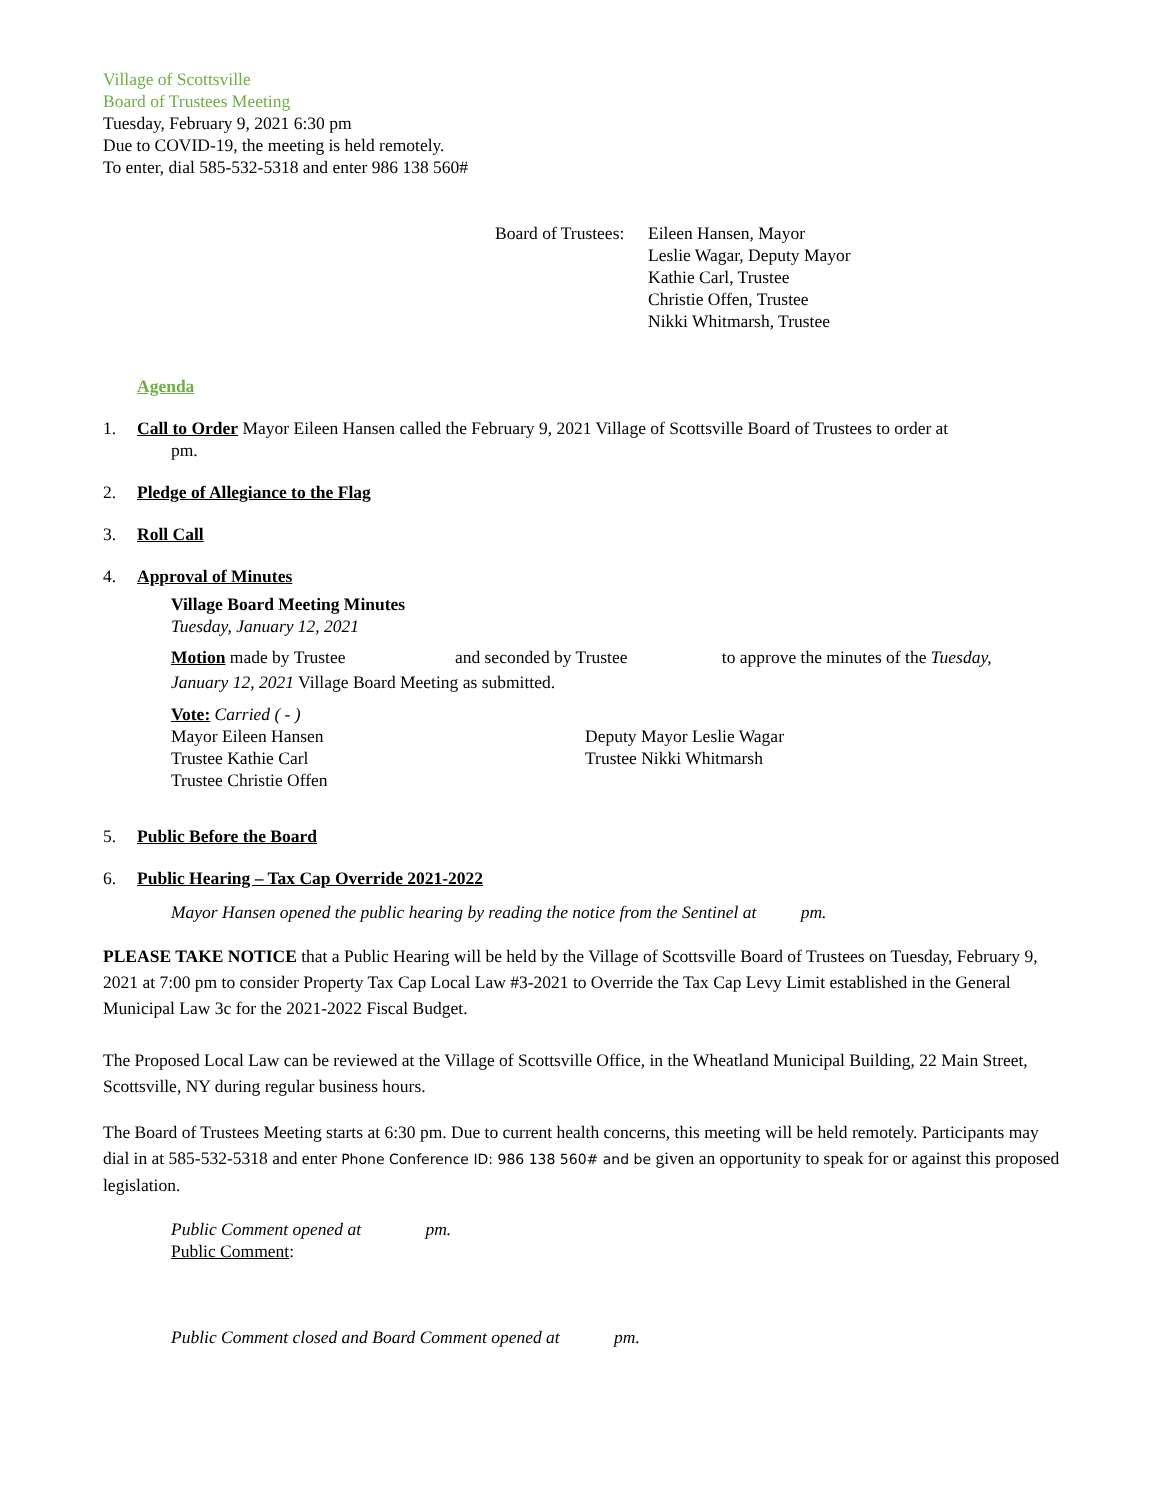Village of Scottsville
Board of Trustees Meeting
Tuesday, February 9, 2021 6:30 pm
Due to COVID-19, the meeting is held remotely.
To enter, dial 585-532-5318 and enter 986 138 560#
Board of Trustees:
Eileen Hansen, Mayor
Leslie Wagar, Deputy Mayor
Kathie Carl, Trustee
Christie Offen, Trustee
Nikki Whitmarsh, Trustee
Agenda
1. Call to Order Mayor Eileen Hansen called the February 9, 2021 Village of Scottsville Board of Trustees to order at
pm.
2. Pledge of Allegiance to the Flag
3. Roll Call
4. Approval of Minutes
Village Board Meeting Minutes
Tuesday, January 12, 2021
Motion made by Trustee and seconded by Trustee to approve the minutes of the Tuesday,
January 12, 2021 Village Board Meeting as submitted.
Vote: Carried ( - )
Mayor Eileen Hansen
Trustee Kathie Carl
Trustee Christie Offen
Deputy Mayor Leslie Wagar
Trustee Nikki Whitmarsh
5. Public Before the Board
6. Public Hearing – Tax Cap Override 2021-2022
Mayor Hansen opened the public hearing by reading the notice from the Sentinel at pm.
PLEASE TAKE NOTICE that a Public Hearing will be held by the Village of Scottsville Board of Trustees on Tuesday, February 9, 2021 at 7:00 pm to consider Property Tax Cap Local Law #3-2021 to Override the Tax Cap Levy Limit established in the General Municipal Law 3c for the 2021-2022 Fiscal Budget.
The Proposed Local Law can be reviewed at the Village of Scottsville Office, in the Wheatland Municipal Building, 22 Main Street, Scottsville, NY during regular business hours.
The Board of Trustees Meeting starts at 6:30 pm. Due to current health concerns, this meeting will be held remotely. Participants may dial in at 585-532-5318 and enter Phone Conference ID: 986 138 560# and be given an opportunity to speak for or against this proposed legislation.
Public Comment opened at pm.
Public Comment:
Public Comment closed and Board Comment opened at pm.